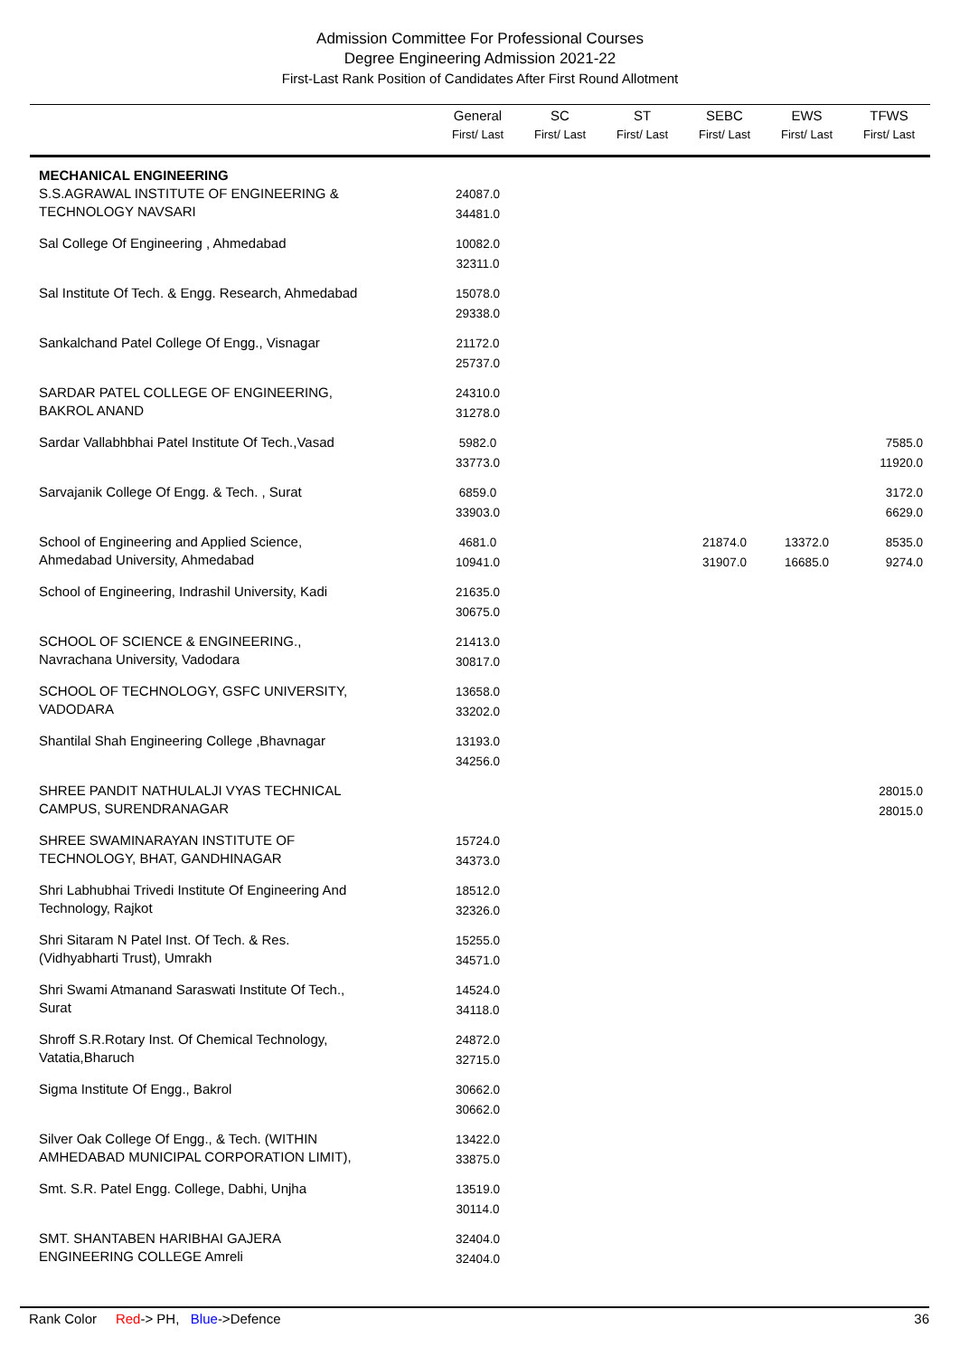Admission Committee For Professional Courses
Degree Engineering Admission 2021-22
First-Last Rank Position of Candidates After First Round Allotment
| | General First/ Last | SC First/ Last | ST First/ Last | SEBC First/ Last | EWS First/ Last | TFWS First/ Last |
| --- | --- | --- | --- | --- | --- | --- |
| MECHANICAL ENGINEERING | | | | | | |
| S.S.AGRAWAL INSTITUTE OF ENGINEERING & TECHNOLOGY NAVSARI | 24087.0 34481.0 | | | | | |
| Sal College Of Engineering , Ahmedabad | 10082.0 32311.0 | | | | | |
| Sal Institute Of Tech. & Engg. Research, Ahmedabad | 15078.0 29338.0 | | | | | |
| Sankalchand Patel College Of Engg., Visnagar | 21172.0 25737.0 | | | | | |
| SARDAR PATEL COLLEGE OF ENGINEERING, BAKROL ANAND | 24310.0 31278.0 | | | | | |
| Sardar Vallabhbhai Patel Institute Of Tech.,Vasad | 5982.0 33773.0 | | | | | 7585.0 11920.0 |
| Sarvajanik College Of Engg. & Tech. , Surat | 6859.0 33903.0 | | | | | 3172.0 6629.0 |
| School of Engineering and Applied Science, Ahmedabad University, Ahmedabad | 4681.0 10941.0 | | | 21874.0 31907.0 | 13372.0 16685.0 | 8535.0 9274.0 |
| School of Engineering, Indrashil University, Kadi | 21635.0 30675.0 | | | | | |
| SCHOOL OF SCIENCE & ENGINEERING., Navrachana University, Vadodara | 21413.0 30817.0 | | | | | |
| SCHOOL OF TECHNOLOGY, GSFC UNIVERSITY, VADODARA | 13658.0 33202.0 | | | | | |
| Shantilal Shah Engineering College ,Bhavnagar | 13193.0 34256.0 | | | | | |
| SHREE PANDIT NATHULALJI VYAS TECHNICAL CAMPUS, SURENDRANAGAR | | | | | | 28015.0 28015.0 |
| SHREE SWAMINARAYAN INSTITUTE OF TECHNOLOGY, BHAT, GANDHINAGAR | 15724.0 34373.0 | | | | | |
| Shri Labhubhai Trivedi Institute Of Engineering And Technology, Rajkot | 18512.0 32326.0 | | | | | |
| Shri Sitaram N Patel Inst. Of Tech. & Res. (Vidhyabharti Trust), Umrakh | 15255.0 34571.0 | | | | | |
| Shri Swami Atmanand Saraswati Institute Of Tech., Surat | 14524.0 34118.0 | | | | | |
| Shroff S.R.Rotary Inst. Of Chemical Technology, Vatatia,Bharuch | 24872.0 32715.0 | | | | | |
| Sigma Institute Of Engg., Bakrol | 30662.0 30662.0 | | | | | |
| Silver Oak College Of Engg., & Tech. (WITHIN AMHEDABAD MUNICIPAL CORPORATION LIMIT), | 13422.0 33875.0 | | | | | |
| Smt. S.R. Patel Engg. College, Dabhi, Unjha | 13519.0 30114.0 | | | | | |
| SMT. SHANTABEN HARIBHAI GAJERA ENGINEERING COLLEGE Amreli | 32404.0 32404.0 | | | | | |
Rank Color Red-> PH, Blue->Defence 36